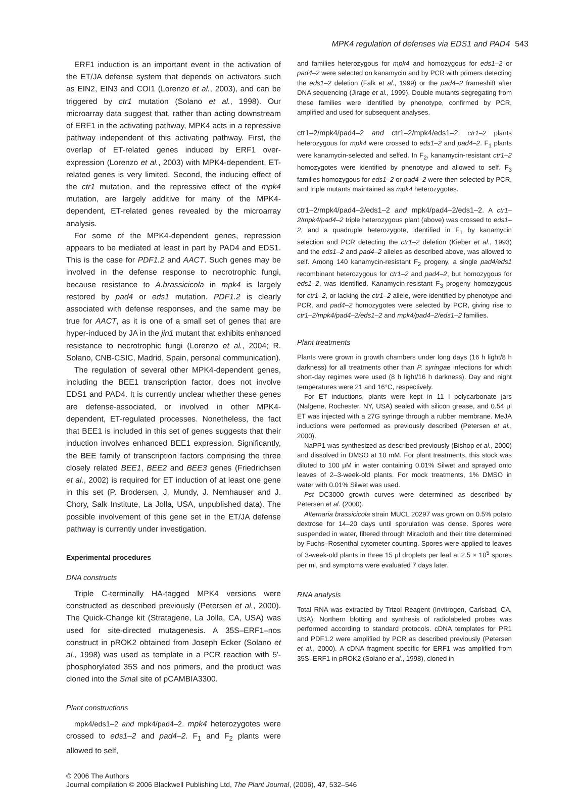MPK4 regulation of defenses via EDS1 and PAD4 543
ERF1 induction is an important event in the activation of the ET/JA defense system that depends on activators such as EIN2, EIN3 and COI1 (Lorenzo et al., 2003), and can be triggered by ctr1 mutation (Solano et al., 1998). Our microarray data suggest that, rather than acting downstream of ERF1 in the activating pathway, MPK4 acts in a repressive pathway independent of this activating pathway. First, the overlap of ET-related genes induced by ERF1 over-expression (Lorenzo et al., 2003) with MPK4-dependent, ET-related genes is very limited. Second, the inducing effect of the ctr1 mutation, and the repressive effect of the mpk4 mutation, are largely additive for many of the MPK4-dependent, ET-related genes revealed by the microarray analysis.
For some of the MPK4-dependent genes, repression appears to be mediated at least in part by PAD4 and EDS1. This is the case for PDF1.2 and AACT. Such genes may be involved in the defense response to necrotrophic fungi, because resistance to A.brassicicola in mpk4 is largely restored by pad4 or eds1 mutation. PDF1.2 is clearly associated with defense responses, and the same may be true for AACT, as it is one of a small set of genes that are hyper-induced by JA in the jin1 mutant that exhibits enhanced resistance to necrotrophic fungi (Lorenzo et al., 2004; R. Solano, CNB-CSIC, Madrid, Spain, personal communication).
The regulation of several other MPK4-dependent genes, including the BEE1 transcription factor, does not involve EDS1 and PAD4. It is currently unclear whether these genes are defense-associated, or involved in other MPK4-dependent, ET-regulated processes. Nonetheless, the fact that BEE1 is included in this set of genes suggests that their induction involves enhanced BEE1 expression. Significantly, the BEE family of transcription factors comprising the three closely related BEE1, BEE2 and BEE3 genes (Friedrichsen et al., 2002) is required for ET induction of at least one gene in this set (P. Brodersen, J. Mundy, J. Nemhauser and J. Chory, Salk Institute, La Jolla, USA, unpublished data). The possible involvement of this gene set in the ET/JA defense pathway is currently under investigation.
Experimental procedures
DNA constructs
Triple C-terminally HA-tagged MPK4 versions were constructed as described previously (Petersen et al., 2000). The Quick-Change kit (Stratagene, La Jolla, CA, USA) was used for site-directed mutagenesis. A 35S–ERF1–nos construct in pROK2 obtained from Joseph Ecker (Solano et al., 1998) was used as template in a PCR reaction with 5′-phosphorylated 35S and nos primers, and the product was cloned into the Sma I site of pCAMBIA3300.
Plant constructions
mpk4/eds1–2 and mpk4/pad4–2. mpk4 heterozygotes were crossed to eds1–2 and pad4–2. F<sub>1</sub> and F<sub>2</sub> plants were allowed to self,
and families heterozygous for mpk4 and homozygous for eds1–2 or pad4–2 were selected on kanamycin and by PCR with primers detecting the eds1–2 deletion (Falk et al., 1999) or the pad4–2 frameshift after DNA sequencing (Jirage et al., 1999). Double mutants segregating from these families were identified by phenotype, confirmed by PCR, amplified and used for subsequent analyses.
ctr1–2/mpk4/pad4–2 and ctr1–2/mpk4/eds1–2. ctr1–2 plants heterozygous for mpk4 were crossed to eds1–2 and pad4–2. F<sub>1</sub> plants were kanamycin-selected and selfed. In F<sub>2</sub>, kanamycin-resistant ctr1–2 homozygotes were identified by phenotype and allowed to self. F<sub>3</sub> families homozygous for eds1–2 or pad4–2 were then selected by PCR, and triple mutants maintained as mpk4 heterozygotes.
ctr1–2/mpk4/pad4–2/eds1–2 and mpk4/pad4–2/eds1–2. A ctr1–2/mpk4/pad4–2 triple heterozygous plant (above) was crossed to eds1–2, and a quadruple heterozygote, identified in F<sub>1</sub> by kanamycin selection and PCR detecting the ctr1–2 deletion (Kieber et al., 1993) and the eds1–2 and pad4–2 alleles as described above, was allowed to self. Among 140 kanamycin-resistant F<sub>2</sub> progeny, a single pad4/eds1 recombinant heterozygous for ctr1–2 and pad4–2, but homozygous for eds1–2, was identified. Kanamycin-resistant F<sub>3</sub> progeny homozygous for ctr1–2, or lacking the ctr1–2 allele, were identified by phenotype and PCR, and pad4–2 homozygotes were selected by PCR, giving rise to ctr1–2/mpk4/pad4–2/eds1–2 and mpk4/pad4–2/eds1–2 families.
Plant treatments
Plants were grown in growth chambers under long days (16 h light/8 h darkness) for all treatments other than P. syringae infections for which short-day regimes were used (8 h light/16 h darkness). Day and night temperatures were 21 and 16°C, respectively.
For ET inductions, plants were kept in 11 l polycarbonate jars (Nalgene, Rochester, NY, USA) sealed with silicon grease, and 0.54 μl ET was injected with a 27G syringe through a rubber membrane. MeJA inductions were performed as previously described (Petersen et al., 2000).
NaPP1 was synthesized as described previously (Bishop et al., 2000) and dissolved in DMSO at 10 mM. For plant treatments, this stock was diluted to 100 μM in water containing 0.01% Silwet and sprayed onto leaves of 2–3-week-old plants. For mock treatments, 1% DMSO in water with 0.01% Silwet was used.
Pst DC3000 growth curves were determined as described by Petersen et al. (2000).
Alternaria brassicicola strain MUCL 20297 was grown on 0.5% potato dextrose for 14–20 days until sporulation was dense. Spores were suspended in water, filtered through Miracloth and their titre determined by Fuchs–Rosenthal cytometer counting. Spores were applied to leaves of 3-week-old plants in three 15 μl droplets per leaf at 2.5 × 10<sup>5</sup> spores per ml, and symptoms were evaluated 7 days later.
RNA analysis
Total RNA was extracted by Trizol Reagent (Invitrogen, Carlsbad, CA, USA). Northern blotting and synthesis of radiolabeled probes was performed according to standard protocols. cDNA templates for PR1 and PDF1.2 were amplified by PCR as described previously (Petersen et al., 2000). A cDNA fragment specific for ERF1 was amplified from 35S–ERF1 in pROK2 (Solano et al., 1998), cloned in
© 2006 The Authors
Journal compilation © 2006 Blackwell Publishing Ltd, The Plant Journal, (2006), 47, 532–546